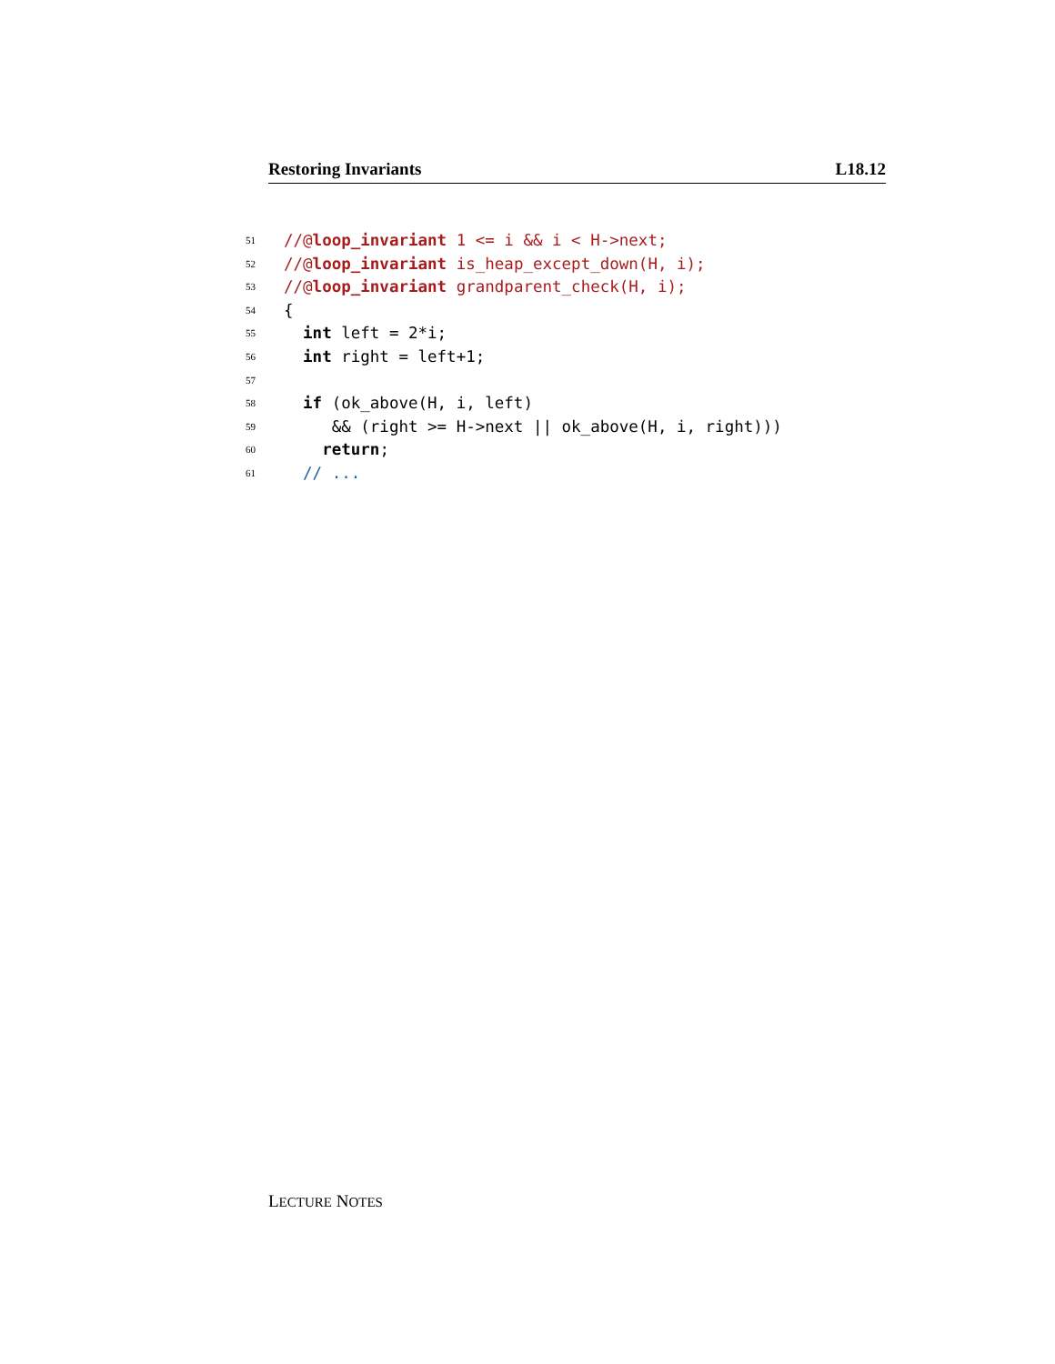Restoring Invariants L18.12
51 //@loop_invariant 1 <= i && i < H->next;
52 //@loop_invariant is_heap_except_down(H, i);
53 //@loop_invariant grandparent_check(H, i);
54 {
55 int left = 2*i;
56 int right = left+1;
57
58 if (ok_above(H, i, left)
59 && (right >= H->next || ok_above(H, i, right)))
60 return;
61 // ...
LECTURE NOTES